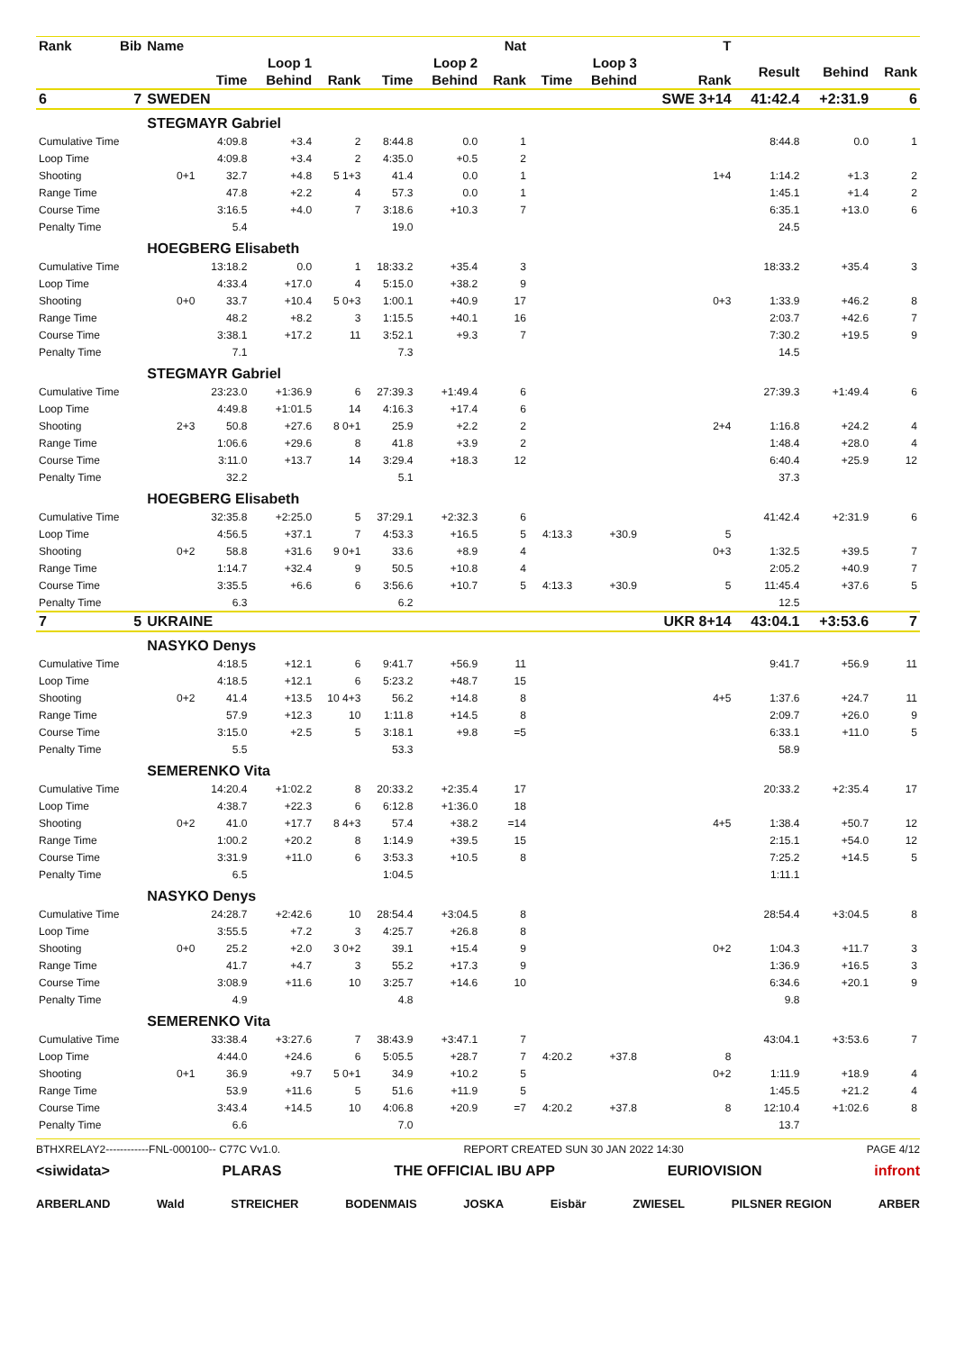| Rank | Bib | Name | | | | | | Nat | | | T | | | |
| --- | --- | --- | --- | --- | --- | --- | --- | --- | --- | --- | --- | --- | --- | --- |
| | | | Loop 1 | | | Loop 2 | | | Loop 3 | | | Result | Behind | Rank |
| | | | Time | Behind | Rank | Time | Behind | Rank | Time | Behind | Rank | | | |
| 6 | 7 | SWEDEN | | | | | | | | | SWE 3+14 | 41:42.4 | +2:31.9 | 6 |
| | | STEGMAYR Gabriel | | | | | | | | | | | | |
| Cumulative Time | | | 4:09.8 | +3.4 | 2 | 8:44.8 | 0.0 | 1 | | | | 8:44.8 | 0.0 | 1 |
| Loop Time | | | 4:09.8 | +3.4 | 2 | 4:35.0 | +0.5 | 2 | | | | | | |
| Shooting | | 0+1 | 32.7 | +4.8 | 5 1+3 | 41.4 | 0.0 | 1 | | | 1+4 | 1:14.2 | +1.3 | 2 |
| Range Time | | | 47.8 | +2.2 | 4 | 57.3 | 0.0 | 1 | | | | 1:45.1 | +1.4 | 2 |
| Course Time | | | 3:16.5 | +4.0 | 7 | 3:18.6 | +10.3 | 7 | | | | 6:35.1 | +13.0 | 6 |
| Penalty Time | | | 5.4 | | | 19.0 | | | | | | 24.5 | | |
| | | HOEGBERG Elisabeth | | | | | | | | | | | | |
| Cumulative Time | | | 13:18.2 | 0.0 | 1 | 18:33.2 | +35.4 | 3 | | | | 18:33.2 | +35.4 | 3 |
| Loop Time | | | 4:33.4 | +17.0 | 4 | 5:15.0 | +38.2 | 9 | | | | | | |
| Shooting | | 0+0 | 33.7 | +10.4 | 5 0+3 | 1:00.1 | +40.9 | 17 | | | 0+3 | 1:33.9 | +46.2 | 8 |
| Range Time | | | 48.2 | +8.2 | 3 | 1:15.5 | +40.1 | 16 | | | | 2:03.7 | +42.6 | 7 |
| Course Time | | | 3:38.1 | +17.2 | 11 | 3:52.1 | +9.3 | 7 | | | | 7:30.2 | +19.5 | 9 |
| Penalty Time | | | 7.1 | | | 7.3 | | | | | | 14.5 | | |
| | | STEGMAYR Gabriel | | | | | | | | | | | | |
| Cumulative Time | | | 23:23.0 | +1:36.9 | 6 | 27:39.3 | +1:49.4 | 6 | | | | 27:39.3 | +1:49.4 | 6 |
| Loop Time | | | 4:49.8 | +1:01.5 | 14 | 4:16.3 | +17.4 | 6 | | | | | | |
| Shooting | | 2+3 | 50.8 | +27.6 | 8 0+1 | 25.9 | +2.2 | 2 | | | 2+4 | 1:16.8 | +24.2 | 4 |
| Range Time | | | 1:06.6 | +29.6 | 8 | 41.8 | +3.9 | 2 | | | | 1:48.4 | +28.0 | 4 |
| Course Time | | | 3:11.0 | +13.7 | 14 | 3:29.4 | +18.3 | 12 | | | | 6:40.4 | +25.9 | 12 |
| Penalty Time | | | 32.2 | | | 5.1 | | | | | | 37.3 | | |
| | | HOEGBERG Elisabeth | | | | | | | | | | | | |
| Cumulative Time | | | 32:35.8 | +2:25.0 | 5 | 37:29.1 | +2:32.3 | 6 | | | | 41:42.4 | +2:31.9 | 6 |
| Loop Time | | | 4:56.5 | +37.1 | 7 | 4:53.3 | +16.5 | 5 | 4:13.3 | +30.9 | 5 | | | |
| Shooting | | 0+2 | 58.8 | +31.6 | 9 0+1 | 33.6 | +8.9 | 4 | | | 0+3 | 1:32.5 | +39.5 | 7 |
| Range Time | | | 1:14.7 | +32.4 | 9 | 50.5 | +10.8 | 4 | | | | 2:05.2 | +40.9 | 7 |
| Course Time | | | 3:35.5 | +6.6 | 6 | 3:56.6 | +10.7 | 5 | 4:13.3 | +30.9 | 5 | 11:45.4 | +37.6 | 5 |
| Penalty Time | | | 6.3 | | | 6.2 | | | | | | 12.5 | | |
| 7 | 5 | UKRAINE | | | | | | | | | UKR 8+14 | 43:04.1 | +3:53.6 | 7 |
| | | NASYKO Denys | | | | | | | | | | | | |
| Cumulative Time | | | 4:18.5 | +12.1 | 6 | 9:41.7 | +56.9 | 11 | | | | 9:41.7 | +56.9 | 11 |
| Loop Time | | | 4:18.5 | +12.1 | 6 | 5:23.2 | +48.7 | 15 | | | | | | |
| Shooting | | 0+2 | 41.4 | +13.5 | 10 4+3 | 56.2 | +14.8 | 8 | | | 4+5 | 1:37.6 | +24.7 | 11 |
| Range Time | | | 57.9 | +12.3 | 10 | 1:11.8 | +14.5 | 8 | | | | 2:09.7 | +26.0 | 9 |
| Course Time | | | 3:15.0 | +2.5 | 5 | 3:18.1 | +9.8 | =5 | | | | 6:33.1 | +11.0 | 5 |
| Penalty Time | | | 5.5 | | | 53.3 | | | | | | 58.9 | | |
| | | SEMERENKO Vita | | | | | | | | | | | | |
| Cumulative Time | | | 14:20.4 | +1:02.2 | 8 | 20:33.2 | +2:35.4 | 17 | | | | 20:33.2 | +2:35.4 | 17 |
| Loop Time | | | 4:38.7 | +22.3 | 6 | 6:12.8 | +1:36.0 | 18 | | | | | | |
| Shooting | | 0+2 | 41.0 | +17.7 | 8 4+3 | 57.4 | +38.2 | =14 | | | 4+5 | 1:38.4 | +50.7 | 12 |
| Range Time | | | 1:00.2 | +20.2 | 8 | 1:14.9 | +39.5 | 15 | | | | 2:15.1 | +54.0 | 12 |
| Course Time | | | 3:31.9 | +11.0 | 6 | 3:53.3 | +10.5 | 8 | | | | 7:25.2 | +14.5 | 5 |
| Penalty Time | | | 6.5 | | | 1:04.5 | | | | | | 1:11.1 | | |
| | | NASYKO Denys | | | | | | | | | | | | |
| Cumulative Time | | | 24:28.7 | +2:42.6 | 10 | 28:54.4 | +3:04.5 | 8 | | | | 28:54.4 | +3:04.5 | 8 |
| Loop Time | | | 3:55.5 | +7.2 | 3 | 4:25.7 | +26.8 | 8 | | | | | | |
| Shooting | | 0+0 | 25.2 | +2.0 | 3 0+2 | 39.1 | +15.4 | 9 | | | 0+2 | 1:04.3 | +11.7 | 3 |
| Range Time | | | 41.7 | +4.7 | 3 | 55.2 | +17.3 | 9 | | | | 1:36.9 | +16.5 | 3 |
| Course Time | | | 3:08.9 | +11.6 | 10 | 3:25.7 | +14.6 | 10 | | | | 6:34.6 | +20.1 | 9 |
| Penalty Time | | | 4.9 | | | 4.8 | | | | | | 9.8 | | |
| | | SEMERENKO Vita | | | | | | | | | | | | |
| Cumulative Time | | | 33:38.4 | +3:27.6 | 7 | 38:43.9 | +3:47.1 | 7 | | | | 43:04.1 | +3:53.6 | 7 |
| Loop Time | | | 4:44.0 | +24.6 | 6 | 5:05.5 | +28.7 | 7 | 4:20.2 | +37.8 | 8 | | | |
| Shooting | | 0+1 | 36.9 | +9.7 | 5 0+1 | 34.9 | +10.2 | 5 | | | 0+2 | 1:11.9 | +18.9 | 4 |
| Range Time | | | 53.9 | +11.6 | 5 | 51.6 | +11.9 | 5 | | | | 1:45.5 | +21.2 | 4 |
| Course Time | | | 3:43.4 | +14.5 | 10 | 4:06.8 | +20.9 | =7 | 4:20.2 | +37.8 | 8 | 12:10.4 | +1:02.6 | 8 |
| Penalty Time | | | 6.6 | | | 7.0 | | | | | | 13.7 | | |
BTHXRELAY2------------FNL-000100-- C77C Vv1.0. REPORT CREATED SUN 30 JAN 2022 14:30 PAGE 4/12
<siwidata> PLARAS THE OFFICIAL IBU APP EURIOVISION infront
ARBERLAND Wald STREICHER BODENMAIS JOSKA Eisbär ZWIESEL PILSNER REGION ARBER